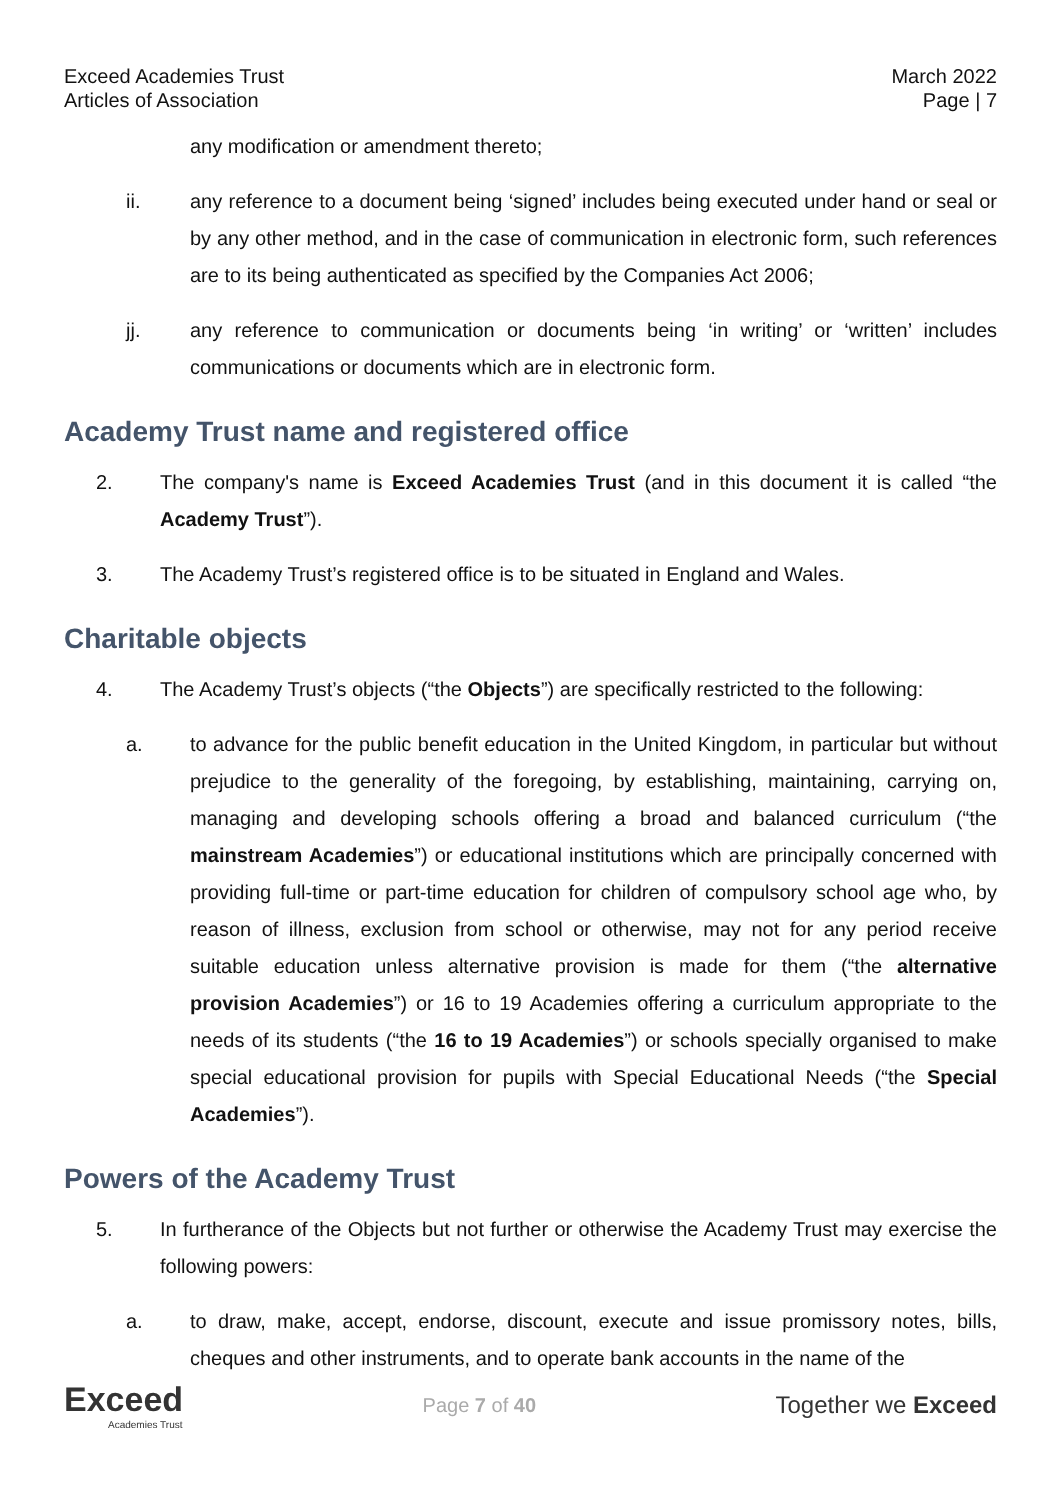Exceed Academies Trust
Articles of Association
March 2022
Page | 7
any modification or amendment thereto;
ii. any reference to a document being ‘signed’ includes being executed under hand or seal or by any other method, and in the case of communication in electronic form, such references are to its being authenticated as specified by the Companies Act 2006;
jj. any reference to communication or documents being ‘in writing’ or ‘written’ includes communications or documents which are in electronic form.
Academy Trust name and registered office
2. The company's name is Exceed Academies Trust (and in this document it is called “the Academy Trust”).
3. The Academy Trust’s registered office is to be situated in England and Wales.
Charitable objects
4. The Academy Trust’s objects (“the Objects”) are specifically restricted to the following:
a. to advance for the public benefit education in the United Kingdom, in particular but without prejudice to the generality of the foregoing, by establishing, maintaining, carrying on, managing and developing schools offering a broad and balanced curriculum (“the mainstream Academies”) or educational institutions which are principally concerned with providing full-time or part-time education for children of compulsory school age who, by reason of illness, exclusion from school or otherwise, may not for any period receive suitable education unless alternative provision is made for them (“the alternative provision Academies”) or 16 to 19 Academies offering a curriculum appropriate to the needs of its students (“the 16 to 19 Academies”) or schools specially organised to make special educational provision for pupils with Special Educational Needs (“the Special Academies”).
Powers of the Academy Trust
5. In furtherance of the Objects but not further or otherwise the Academy Trust may exercise the following powers:
a. to draw, make, accept, endorse, discount, execute and issue promissory notes, bills, cheques and other instruments, and to operate bank accounts in the name of the
Exceed
Academies Trust
Page 7 of 40
Together we Exceed